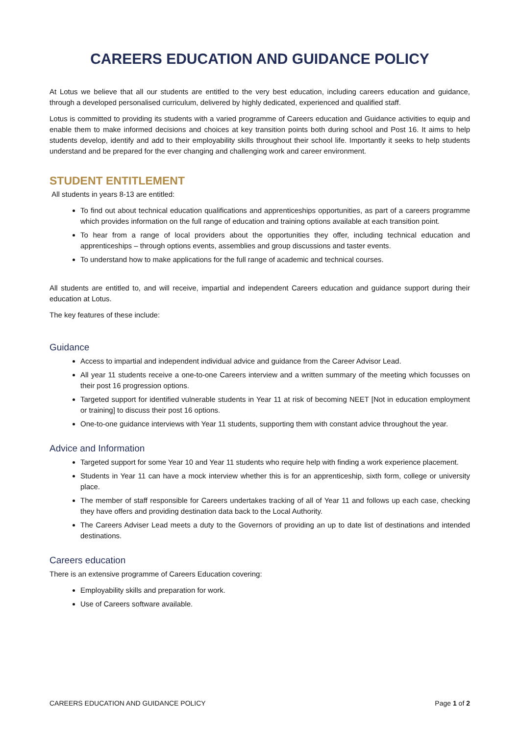CAREERS EDUCATION AND GUIDANCE POLICY
At Lotus we believe that all our students are entitled to the very best education, including careers education and guidance, through a developed personalised curriculum, delivered by highly dedicated, experienced and qualified staff.
Lotus is committed to providing its students with a varied programme of Careers education and Guidance activities to equip and enable them to make informed decisions and choices at key transition points both during school and Post 16. It aims to help students develop, identify and add to their employability skills throughout their school life. Importantly it seeks to help students understand and be prepared for the ever changing and challenging work and career environment.
STUDENT ENTITLEMENT
All students in years 8-13 are entitled:
To find out about technical education qualifications and apprenticeships opportunities, as part of a careers programme which provides information on the full range of education and training options available at each transition point.
To hear from a range of local providers about the opportunities they offer, including technical education and apprenticeships – through options events, assemblies and group discussions and taster events.
To understand how to make applications for the full range of academic and technical courses.
All students are entitled to, and will receive, impartial and independent Careers education and guidance support during their education at Lotus.
The key features of these include:
Guidance
Access to impartial and independent individual advice and guidance from the Career Advisor Lead.
All year 11 students receive a one-to-one Careers interview and a written summary of the meeting which focusses on their post 16 progression options.
Targeted support for identified vulnerable students in Year 11 at risk of becoming NEET [Not in education employment or training] to discuss their post 16 options.
One-to-one guidance interviews with Year 11 students, supporting them with constant advice throughout the year.
Advice and Information
Targeted support for some Year 10 and Year 11 students who require help with finding a work experience placement.
Students in Year 11 can have a mock interview whether this is for an apprenticeship, sixth form, college or university place.
The member of staff responsible for Careers undertakes tracking of all of Year 11 and follows up each case, checking they have offers and providing destination data back to the Local Authority.
The Careers Adviser Lead meets a duty to the Governors of providing an up to date list of destinations and intended destinations.
Careers education
There is an extensive programme of Careers Education covering:
Employability skills and preparation for work.
Use of Careers software available.
CAREERS EDUCATION AND GUIDANCE POLICY Page 1 of 2